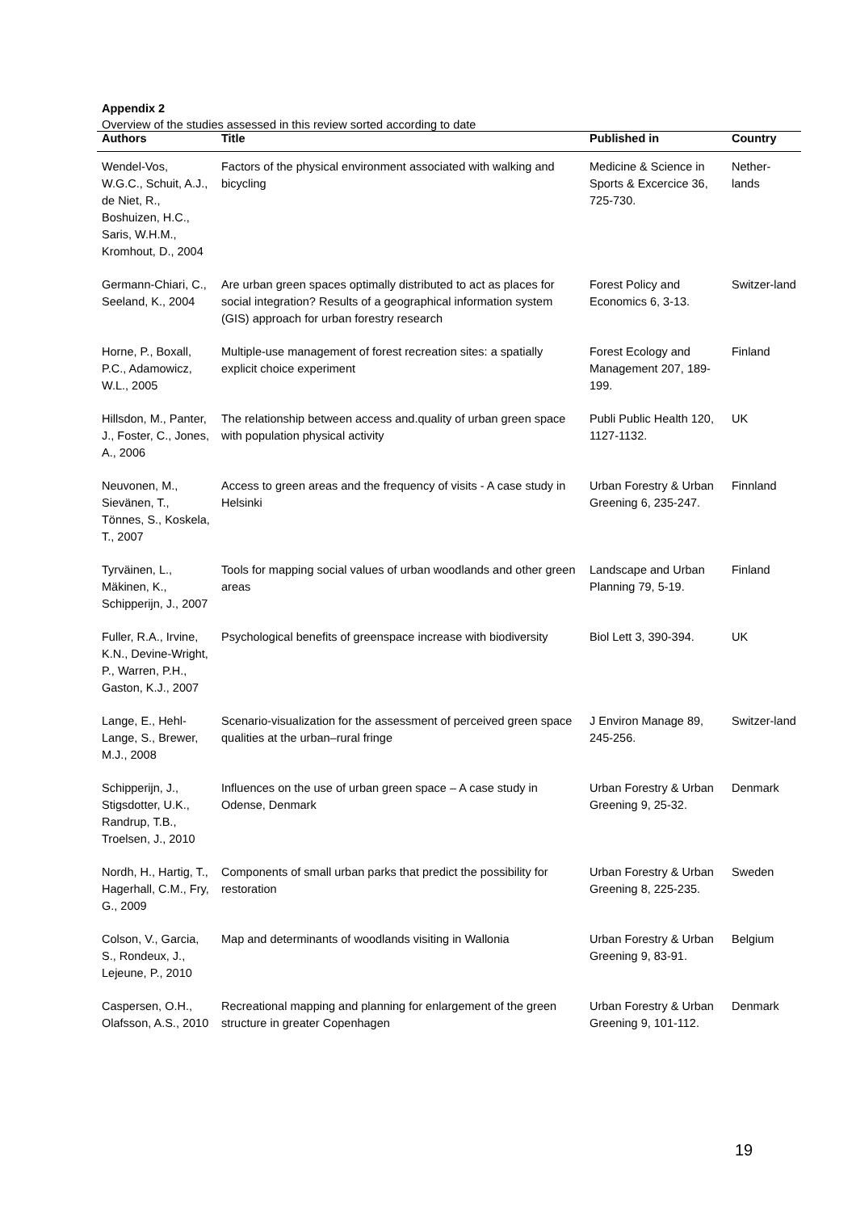Appendix 2
Overview of the studies assessed in this review sorted according to date
| Authors | Title | Published in | Country |
| --- | --- | --- | --- |
| Wendel-Vos, W.G.C., Schuit, A.J., de Niet, R., Boshuizen, H.C., Saris, W.H.M., Kromhout, D., 2004 | Factors of the physical environment associated with walking and bicycling | Medicine & Science in Sports & Excercice 36, 725-730. | Nether-lands |
| Germann-Chiari, C., Seeland, K., 2004 | Are urban green spaces optimally distributed to act as places for social integration? Results of a geographical information system (GIS) approach for urban forestry research | Forest Policy and Economics 6, 3-13. | Switzer-land |
| Horne, P., Boxall, P.C., Adamowicz, W.L., 2005 | Multiple-use management of forest recreation sites: a spatially explicit choice experiment | Forest Ecology and Management 207, 189-199. | Finland |
| Hillsdon, M., Panter, J., Foster, C., Jones, A., 2006 | The relationship between access and.quality of urban green space with population physical activity | Publi Public Health 120, 1127-1132. | UK |
| Neuvonen, M., Sievänen, T., Tönnes, S., Koskela, T., 2007 | Access to green areas and the frequency of visits - A case study in Helsinki | Urban Forestry & Urban Greening 6, 235-247. | Finnland |
| Tyrväinen, L., Mäkinen, K., Schipperijn, J., 2007 | Tools for mapping social values of urban woodlands and other green areas | Landscape and Urban Planning 79, 5-19. | Finland |
| Fuller, R.A., Irvine, K.N., Devine-Wright, P., Warren, P.H., Gaston, K.J., 2007 | Psychological benefits of greenspace increase with biodiversity | Biol Lett 3, 390-394. | UK |
| Lange, E., Hehl-Lange, S., Brewer, M.J., 2008 | Scenario-visualization for the assessment of perceived green space qualities at the urban–rural fringe | J Environ Manage 89, 245-256. | Switzer-land |
| Schipperijn, J., Stigsdotter, U.K., Randrup, T.B., Troelsen, J., 2010 | Influences on the use of urban green space – A case study in Odense, Denmark | Urban Forestry & Urban Greening 9, 25-32. | Denmark |
| Nordh, H., Hartig, T., Hagerhall, C.M., Fry, G., 2009 | Components of small urban parks that predict the possibility for restoration | Urban Forestry & Urban Greening 8, 225-235. | Sweden |
| Colson, V., Garcia, S., Rondeux, J., Lejeune, P., 2010 | Map and determinants of woodlands visiting in Wallonia | Urban Forestry & Urban Greening 9, 83-91. | Belgium |
| Caspersen, O.H., Olafsson, A.S., 2010 | Recreational mapping and planning for enlargement of the green structure in greater Copenhagen | Urban Forestry & Urban Greening 9, 101-112. | Denmark |
19